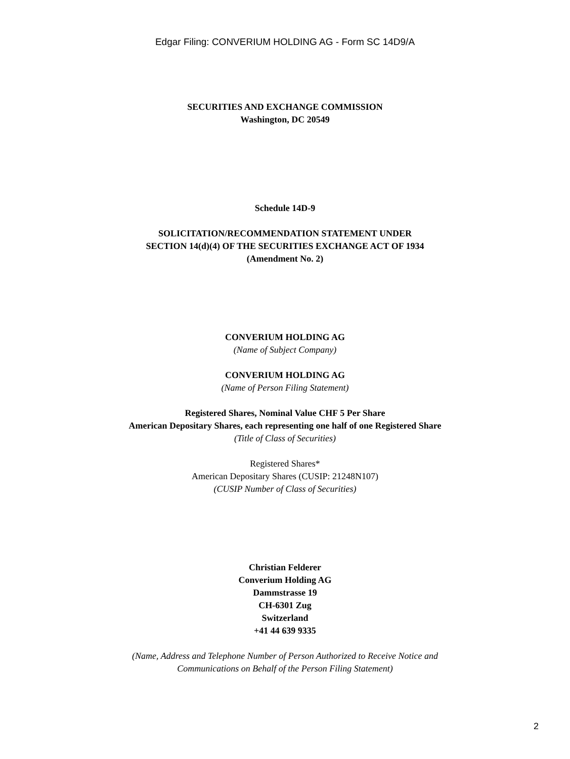Edgar Filing: CONVERIUM HOLDING AG - Form SC 14D9/A
SECURITIES AND EXCHANGE COMMISSION
Washington, DC 20549
Schedule 14D-9
SOLICITATION/RECOMMENDATION STATEMENT UNDER
SECTION 14(d)(4) OF THE SECURITIES EXCHANGE ACT OF 1934
(Amendment No. 2)
CONVERIUM HOLDING AG
(Name of Subject Company)
CONVERIUM HOLDING AG
(Name of Person Filing Statement)
Registered Shares, Nominal Value CHF 5 Per Share
American Depositary Shares, each representing one half of one Registered Share
(Title of Class of Securities)
Registered Shares*
American Depositary Shares (CUSIP: 21248N107)
(CUSIP Number of Class of Securities)
Christian Felderer
Converium Holding AG
Dammstrasse 19
CH-6301 Zug
Switzerland
+41 44 639 9335
(Name, Address and Telephone Number of Person Authorized to Receive Notice and
Communications on Behalf of the Person Filing Statement)
2